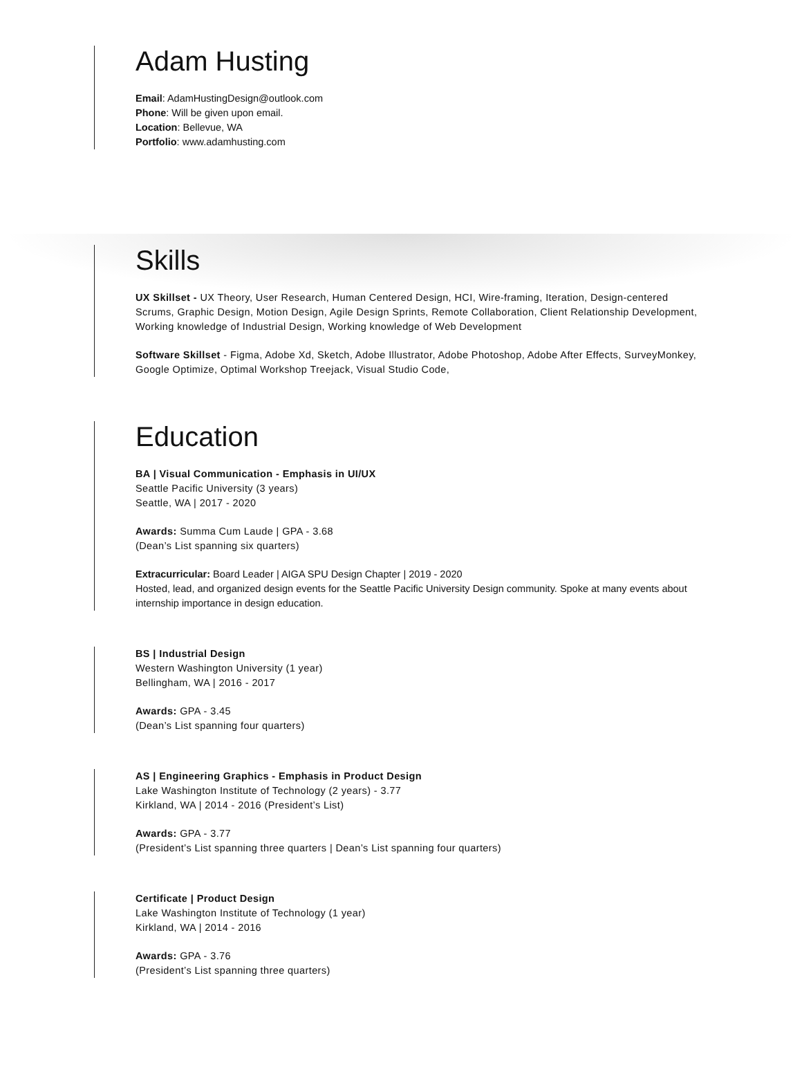Adam Husting
Email: AdamHustingDesign@outlook.com
Phone: Will be given upon email.
Location: Bellevue, WA
Portfolio: www.adamhusting.com
Skills
UX Skillset - UX Theory, User Research, Human Centered Design, HCI, Wire-framing, Iteration, Design-centered Scrums, Graphic Design, Motion Design, Agile Design Sprints, Remote Collaboration, Client Relationship Development, Working knowledge of Industrial Design, Working knowledge of Web Development
Software Skillset - Figma, Adobe Xd, Sketch, Adobe Illustrator, Adobe Photoshop, Adobe After Effects, SurveyMonkey, Google Optimize, Optimal Workshop Treejack, Visual Studio Code,
Education
BA | Visual Communication - Emphasis in UI/UX
Seattle Pacific University (3 years)
Seattle, WA | 2017 - 2020
Awards: Summa Cum Laude | GPA - 3.68
(Dean’s List spanning six quarters)
Extracurricular: Board Leader | AIGA SPU Design Chapter | 2019 - 2020
Hosted, lead, and organized design events for the Seattle Pacific University Design community. Spoke at many events about internship importance in design education.
BS | Industrial Design
Western Washington University (1 year)
Bellingham, WA | 2016 - 2017
Awards: GPA - 3.45
(Dean’s List spanning four quarters)
AS | Engineering Graphics - Emphasis in Product Design
Lake Washington Institute of Technology (2 years) - 3.77
Kirkland, WA | 2014 - 2016 (President’s List)
Awards: GPA - 3.77
(President’s List spanning three quarters | Dean’s List spanning four quarters)
Certificate | Product Design
Lake Washington Institute of Technology (1 year)
Kirkland, WA | 2014 - 2016
Awards: GPA - 3.76
(President’s List spanning three quarters)